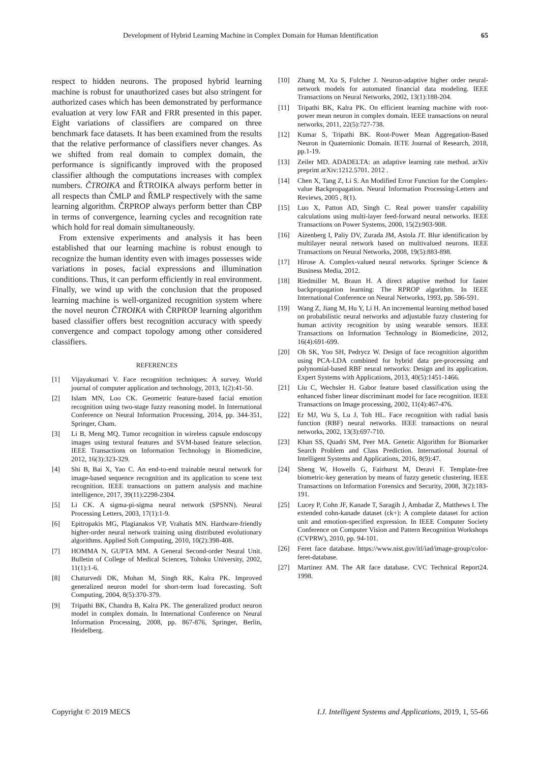Development of Hybrid Learning Machine in Complex Domain for Human Identification 65
respect to hidden neurons. The proposed hybrid learning machine is robust for unauthorized cases but also stringent for authorized cases which has been demonstrated by performance evaluation at very low FAR and FRR presented in this paper. Eight variations of classifiers are compared on three benchmark face datasets. It has been examined from the results that the relative performance of classifiers never changes. As we shifted from real domain to complex domain, the performance is significantly improved with the proposed classifier although the computations increases with complex numbers. ČTROIKA and ŘTROIKA always perform better in all respects than ČMLP and ŘMLP respectively with the same learning algorithm. ČRPROP always perform better than ČBP in terms of convergence, learning cycles and recognition rate which hold for real domain simultaneously.
From extensive experiments and analysis it has been established that our learning machine is robust enough to recognize the human identity even with images possesses wide variations in poses, facial expressions and illumination conditions. Thus, it can perform efficiently in real environment. Finally, we wind up with the conclusion that the proposed learning machine is well-organized recognition system where the novel neuron ČTROIKA with ČRPROP learning algorithm based classifier offers best recognition accuracy with speedy convergence and compact topology among other considered classifiers.
REFERENCES
[1] Vijayakumari V. Face recognition techniques: A survey. World journal of computer application and technology, 2013, 1(2):41-50.
[2] Islam MN, Loo CK. Geometric feature-based facial emotion recognition using two-stage fuzzy reasoning model. In International Conference on Neural Information Processing, 2014, pp. 344-351, Springer, Cham.
[3] Li B, Meng MQ. Tumor recognition in wireless capsule endoscopy images using textural features and SVM-based feature selection. IEEE Transactions on Information Technology in Biomedicine, 2012, 16(3):323-329.
[4] Shi B, Bai X, Yao C. An end-to-end trainable neural network for image-based sequence recognition and its application to scene text recognition. IEEE transactions on pattern analysis and machine intelligence, 2017, 39(11):2298-2304.
[5] Li CK. A sigma-pi-sigma neural network (SPSNN). Neural Processing Letters, 2003, 17(1):1-9.
[6] Epitropakis MG, Plagianakos VP, Vrahatis MN. Hardware-friendly higher-order neural network training using distributed evolutionary algorithms. Applied Soft Computing, 2010, 10(2):398-408.
[7] HOMMA N, GUPTA MM. A General Second-order Neural Unit. Bulletin of College of Medical Sciences, Tohoku University, 2002, 11(1):1-6.
[8] Chaturvedi DK, Mohan M, Singh RK, Kalra PK. Improved generalized neuron model for short-term load forecasting. Soft Computing, 2004, 8(5):370-379.
[9] Tripathi BK, Chandra B, Kalra PK. The generalized product neuron model in complex domain. In International Conference on Neural Information Processing, 2008, pp. 867-876, Springer, Berlin, Heidelberg.
[10] Zhang M, Xu S, Fulcher J. Neuron-adaptive higher order neural-network models for automated financial data modeling. IEEE Transactions on Neural Networks, 2002, 13(1):188-204.
[11] Tripathi BK, Kalra PK. On efficient learning machine with root-power mean neuron in complex domain. IEEE transactions on neural networks, 2011, 22(5):727-738.
[12] Kumar S, Tripathi BK. Root-Power Mean Aggregation-Based Neuron in Quaternionic Domain. IETE Journal of Research, 2018, pp.1-19.
[13] Zeiler MD. ADADELTA: an adaptive learning rate method. arXiv preprint arXiv:1212.5701. 2012 .
[14] Chen X, Tang Z, Li S. An Modified Error Function for the Complex-value Backpropagation. Neural Information Processing-Letters and Reviews, 2005 , 8(1).
[15] Luo X, Patton AD, Singh C. Real power transfer capability calculations using multi-layer feed-forward neural networks. IEEE Transactions on Power Systems, 2000, 15(2):903-908.
[16] Aizenberg I, Paliy DV, Zurada JM, Astola JT. Blur identification by multilayer neural network based on multivalued neurons. IEEE Transactions on Neural Networks, 2008, 19(5):883-898.
[17] Hirose A. Complex-valued neural networks. Springer Science & Business Media, 2012.
[18] Riedmiller M, Braun H. A direct adaptive method for faster backpropagation learning: The RPROP algorithm. In IEEE International Conference on Neural Networks, 1993, pp. 586-591.
[19] Wang Z, Jiang M, Hu Y, Li H. An incremental learning method based on probabilistic neural networks and adjustable fuzzy clustering for human activity recognition by using wearable sensors. IEEE Transactions on Information Technology in Biomedicine, 2012, 16(4):691-699.
[20] Oh SK, Yoo SH, Pedrycz W. Design of face recognition algorithm using PCA-LDA combined for hybrid data pre-processing and polynomial-based RBF neural networks: Design and its application. Expert Systems with Applications, 2013, 40(5):1451-1466.
[21] Liu C, Wechsler H. Gabor feature based classification using the enhanced fisher linear discriminant model for face recognition. IEEE Transactions on Image processing, 2002, 11(4):467-476.
[22] Er MJ, Wu S, Lu J, Toh HL. Face recognition with radial basis function (RBF) neural networks. IEEE transactions on neural networks, 2002, 13(3):697-710.
[23] Khan SS, Quadri SM, Peer MA. Genetic Algorithm for Biomarker Search Problem and Class Prediction. International Journal of Intelligent Systems and Applications, 2016, 8(9):47.
[24] Sheng W, Howells G, Fairhurst M, Deravi F. Template-free biometric-key generation by means of fuzzy genetic clustering. IEEE Transactions on Information Forensics and Security, 2008, 3(2):183-191.
[25] Lucey P, Cohn JF, Kanade T, Saragih J, Ambadar Z, Matthews I. The extended cohn-kanade dataset (ck+): A complete dataset for action unit and emotion-specified expression. In IEEE Computer Society Conference on Computer Vision and Pattern Recognition Workshops (CVPRW), 2010, pp. 94-101.
[26] Feret face database. https://www.nist.gov/itl/iad/image-group/color-feret-database.
[27] Martinez AM. The AR face database. CVC Technical Report24. 1998.
Copyright © 2019 MECS I.J. Intelligent Systems and Applications, 2019, 1, 55-66